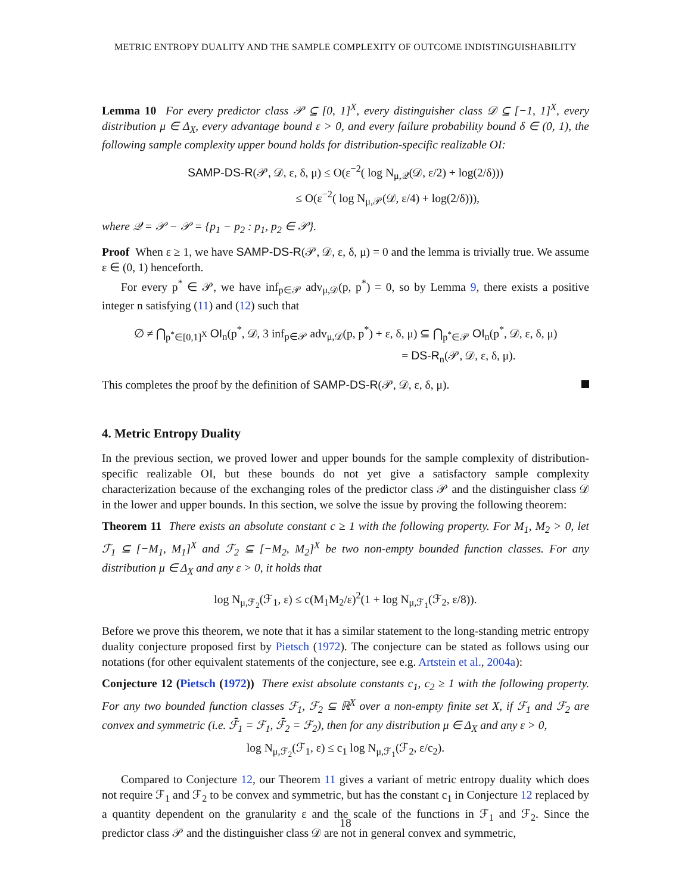METRIC ENTROPY DUALITY AND THE SAMPLE COMPLEXITY OF OUTCOME INDISTINGUISHABILITY
Lemma 10 For every predictor class 𝒫 ⊆ [0, 1]<sup>X</sup>, every distinguisher class 𝒟 ⊆ [−1, 1]<sup>X</sup>, every distribution μ ∈ Δ<sub>X</sub>, every advantage bound ε > 0, and every failure probability bound δ ∈ (0, 1), the following sample complexity upper bound holds for distribution-specific realizable OI:
SAMP-DS-R(𝒫, 𝒟, ε, δ, μ) ≤ O(ε<sup>−2</sup>( log N<sub>μ,𝒬</sub>(𝒟, ε/2) + log(2/δ)))
≤ O(ε<sup>−2</sup>( log N<sub>μ,𝒫</sub>(𝒟, ε/4) + log(2/δ))),
where 𝒬 = 𝒫 − 𝒫 = {p<sub>1</sub> − p<sub>2</sub> : p<sub>1</sub>, p<sub>2</sub> ∈ 𝒫}.
Proof When ε ≥ 1, we have SAMP-DS-R(𝒫, 𝒟, ε, δ, μ) = 0 and the lemma is trivially true. We assume ε ∈ (0, 1) henceforth.
For every p<sup>*</sup> ∈ 𝒫, we have inf<sub>p∈𝒫</sub> adv<sub>μ,𝒟</sub>(p, p<sup>*</sup>) = 0, so by Lemma 9, there exists a positive integer n satisfying (11) and (12) such that
∅ ≠ ⋂<sub>p<sup>*</sup>∈[0,1]<sup>X</sup></sub> OI<sub>n</sub>(p<sup>*</sup>, 𝒟, 3 inf<sub>p∈𝒫</sub> adv<sub>μ,𝒟</sub>(p, p<sup>*</sup>) + ε, δ, μ) ⊆ ⋂<sub>p<sup>*</sup>∈𝒫</sub> OI<sub>n</sub>(p<sup>*</sup>, 𝒟, ε, δ, μ)
= DS-R<sub>n</sub>(𝒫, 𝒟, ε, δ, μ).
This completes the proof by the definition of SAMP-DS-R(𝒫, 𝒟, ε, δ, μ).
4. Metric Entropy Duality
In the previous section, we proved lower and upper bounds for the sample complexity of distribution-specific realizable OI, but these bounds do not yet give a satisfactory sample complexity characterization because of the exchanging roles of the predictor class 𝒫 and the distinguisher class 𝒟 in the lower and upper bounds. In this section, we solve the issue by proving the following theorem:
Theorem 11 There exists an absolute constant c ≥ 1 with the following property. For M<sub>1</sub>, M<sub>2</sub> > 0, let ℱ<sub>1</sub> ⊆ [−M<sub>1</sub>, M<sub>1</sub>]<sup>X</sup> and ℱ<sub>2</sub> ⊆ [−M<sub>2</sub>, M<sub>2</sub>]<sup>X</sup> be two non-empty bounded function classes. For any distribution μ ∈ Δ<sub>X</sub> and any ε > 0, it holds that
log N<sub>μ,ℱ<sub>2</sub></sub>(ℱ<sub>1</sub>, ε) ≤ c(M<sub>1</sub>M<sub>2</sub>/ε)<sup>2</sup>(1 + log N<sub>μ,ℱ<sub>1</sub></sub>(ℱ<sub>2</sub>, ε/8)).
Before we prove this theorem, we note that it has a similar statement to the long-standing metric entropy duality conjecture proposed first by Pietsch (1972). The conjecture can be stated as follows using our notations (for other equivalent statements of the conjecture, see e.g. Artstein et al., 2004a):
Conjecture 12 (Pietsch (1972)) There exist absolute constants c<sub>1</sub>, c<sub>2</sub> ≥ 1 with the following property. For any two bounded function classes ℱ<sub>1</sub>, ℱ<sub>2</sub> ⊆ ℝ<sup>X</sup> over a non-empty finite set X, if ℱ<sub>1</sub> and ℱ<sub>2</sub> are convex and symmetric (i.e. ℱ̄<sub>1</sub> = ℱ<sub>1</sub>, ℱ̄<sub>2</sub> = ℱ<sub>2</sub>), then for any distribution μ ∈ Δ<sub>X</sub> and any ε > 0,
log N<sub>μ,ℱ<sub>2</sub></sub>(ℱ<sub>1</sub>, ε) ≤ c<sub>1</sub> log N<sub>μ,ℱ<sub>1</sub></sub>(ℱ<sub>2</sub>, ε/c<sub>2</sub>).
Compared to Conjecture 12, our Theorem 11 gives a variant of metric entropy duality which does not require ℱ<sub>1</sub> and ℱ<sub>2</sub> to be convex and symmetric, but has the constant c<sub>1</sub> in Conjecture 12 replaced by a quantity dependent on the granularity ε and the scale of the functions in ℱ<sub>1</sub> and ℱ<sub>2</sub>. Since the predictor class 𝒫 and the distinguisher class 𝒟 are not in general convex and symmetric,
18